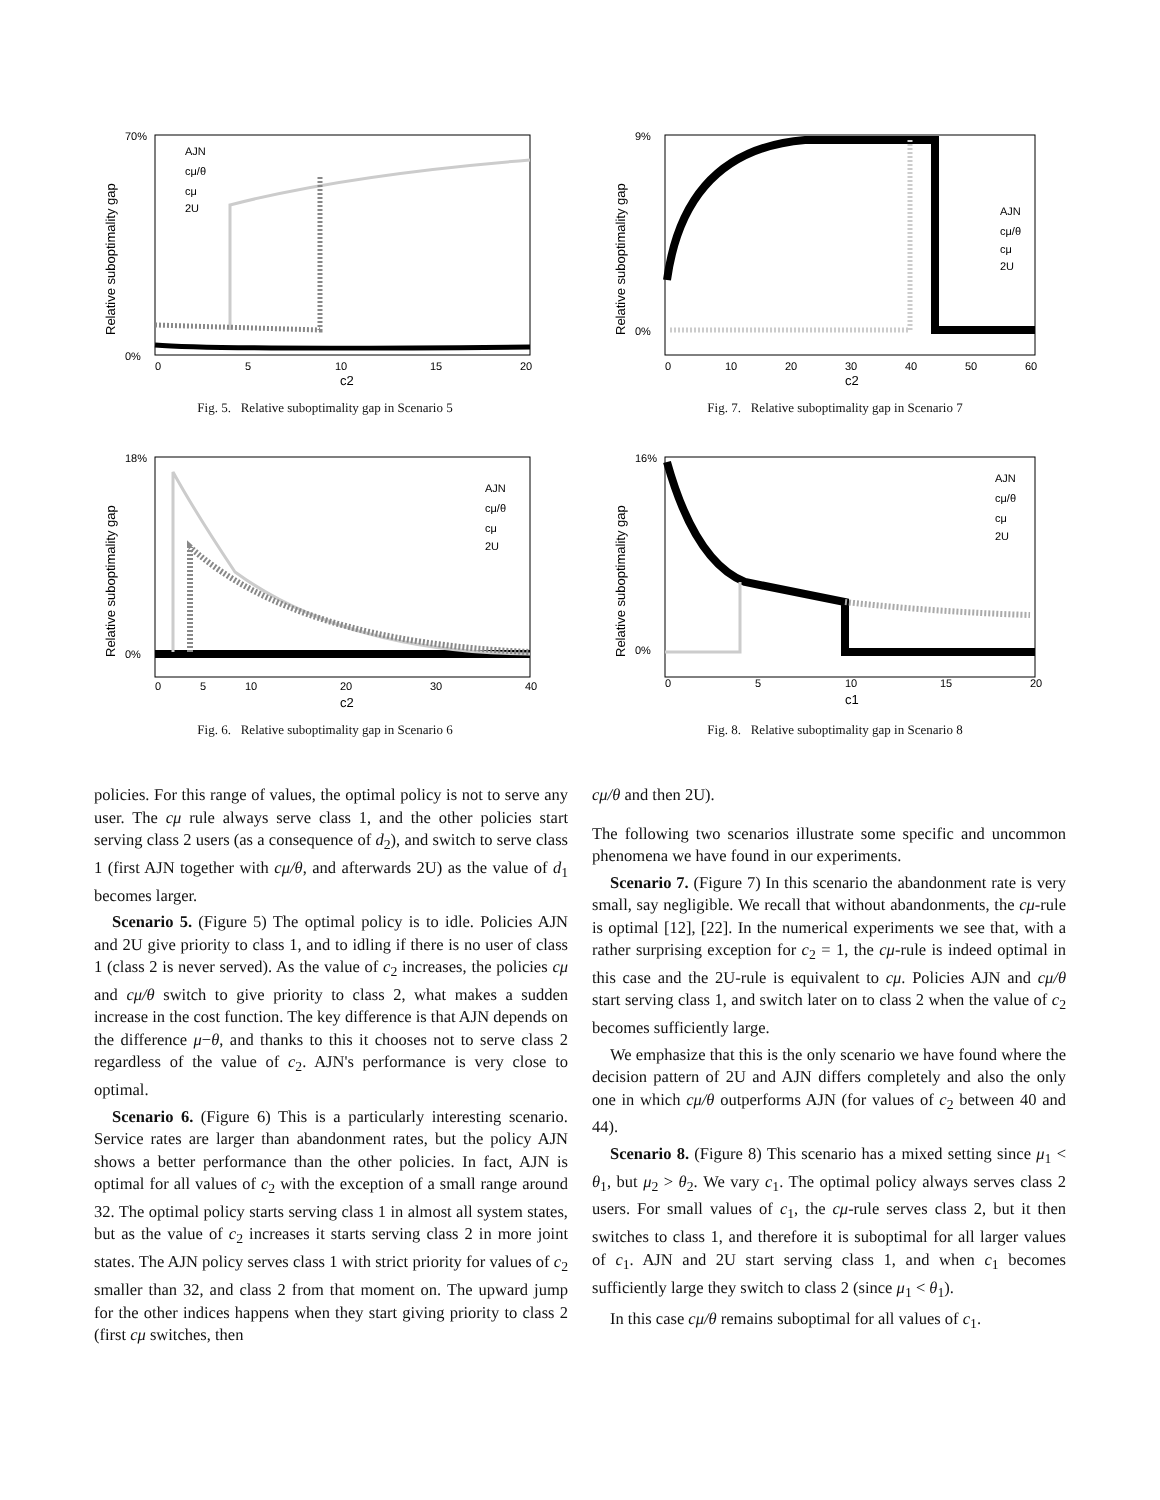70%
0%
Relative suboptimality gap
0
5
10
15
20
c2
AJN
cμ/θ
cμ
2U
Fig. 5. Relative suboptimality gap in Scenario 5
9%
0%
Relative suboptimality gap
0
10
20
30
40
50
60
c2
AJN
cμ/θ
cμ
2U
Fig. 7. Relative suboptimality gap in Scenario 7
18%
0%
Relative suboptimality gap
0
5
10
20
30
40
c2
AJN
cμ/θ
cμ
2U
Fig. 6. Relative suboptimality gap in Scenario 6
16%
0%
Relative suboptimality gap
0
5
10
15
20
c1
AJN
cμ/θ
cμ
2U
Fig. 8. Relative suboptimality gap in Scenario 8
policies. For this range of values, the optimal policy is not to serve any user. The cμ rule always serve class 1, and the other policies start serving class 2 users (as a consequence of d<sub>2</sub>), and switch to serve class 1 (first AJN together with cμ/θ, and afterwards 2U) as the value of d<sub>1</sub> becomes larger.
Scenario 5. (Figure 5) The optimal policy is to idle. Policies AJN and 2U give priority to class 1, and to idling if there is no user of class 1 (class 2 is never served). As the value of c<sub>2</sub> increases, the policies cμ and cμ/θ switch to give priority to class 2, what makes a sudden increase in the cost function. The key difference is that AJN depends on the difference μ−θ, and thanks to this it chooses not to serve class 2 regardless of the value of c<sub>2</sub>. AJN's performance is very close to optimal.
Scenario 6. (Figure 6) This is a particularly interesting scenario. Service rates are larger than abandonment rates, but the policy AJN shows a better performance than the other policies. In fact, AJN is optimal for all values of c<sub>2</sub> with the exception of a small range around 32. The optimal policy starts serving class 1 in almost all system states, but as the value of c<sub>2</sub> increases it starts serving class 2 in more joint states. The AJN policy serves class 1 with strict priority for values of c<sub>2</sub> smaller than 32, and class 2 from that moment on. The upward jump for the other indices happens when they start giving priority to class 2 (first cμ switches, then
cμ/θ and then 2U).
The following two scenarios illustrate some specific and uncommon phenomena we have found in our experiments.
Scenario 7. (Figure 7) In this scenario the abandonment rate is very small, say negligible. We recall that without abandonments, the cμ-rule is optimal [12], [22]. In the numerical experiments we see that, with a rather surprising exception for c<sub>2</sub> = 1, the cμ-rule is indeed optimal in this case and the 2U-rule is equivalent to cμ. Policies AJN and cμ/θ start serving class 1, and switch later on to class 2 when the value of c<sub>2</sub> becomes sufficiently large.
We emphasize that this is the only scenario we have found where the decision pattern of 2U and AJN differs completely and also the only one in which cμ/θ outperforms AJN (for values of c<sub>2</sub> between 40 and 44).
Scenario 8. (Figure 8) This scenario has a mixed setting since μ<sub>1</sub> < θ<sub>1</sub>, but μ<sub>2</sub> > θ<sub>2</sub>. We vary c<sub>1</sub>. The optimal policy always serves class 2 users. For small values of c<sub>1</sub>, the cμ-rule serves class 2, but it then switches to class 1, and therefore it is suboptimal for all larger values of c<sub>1</sub>. AJN and 2U start serving class 1, and when c<sub>1</sub> becomes sufficiently large they switch to class 2 (since μ<sub>1</sub> < θ<sub>1</sub>).
In this case cμ/θ remains suboptimal for all values of c<sub>1</sub>.